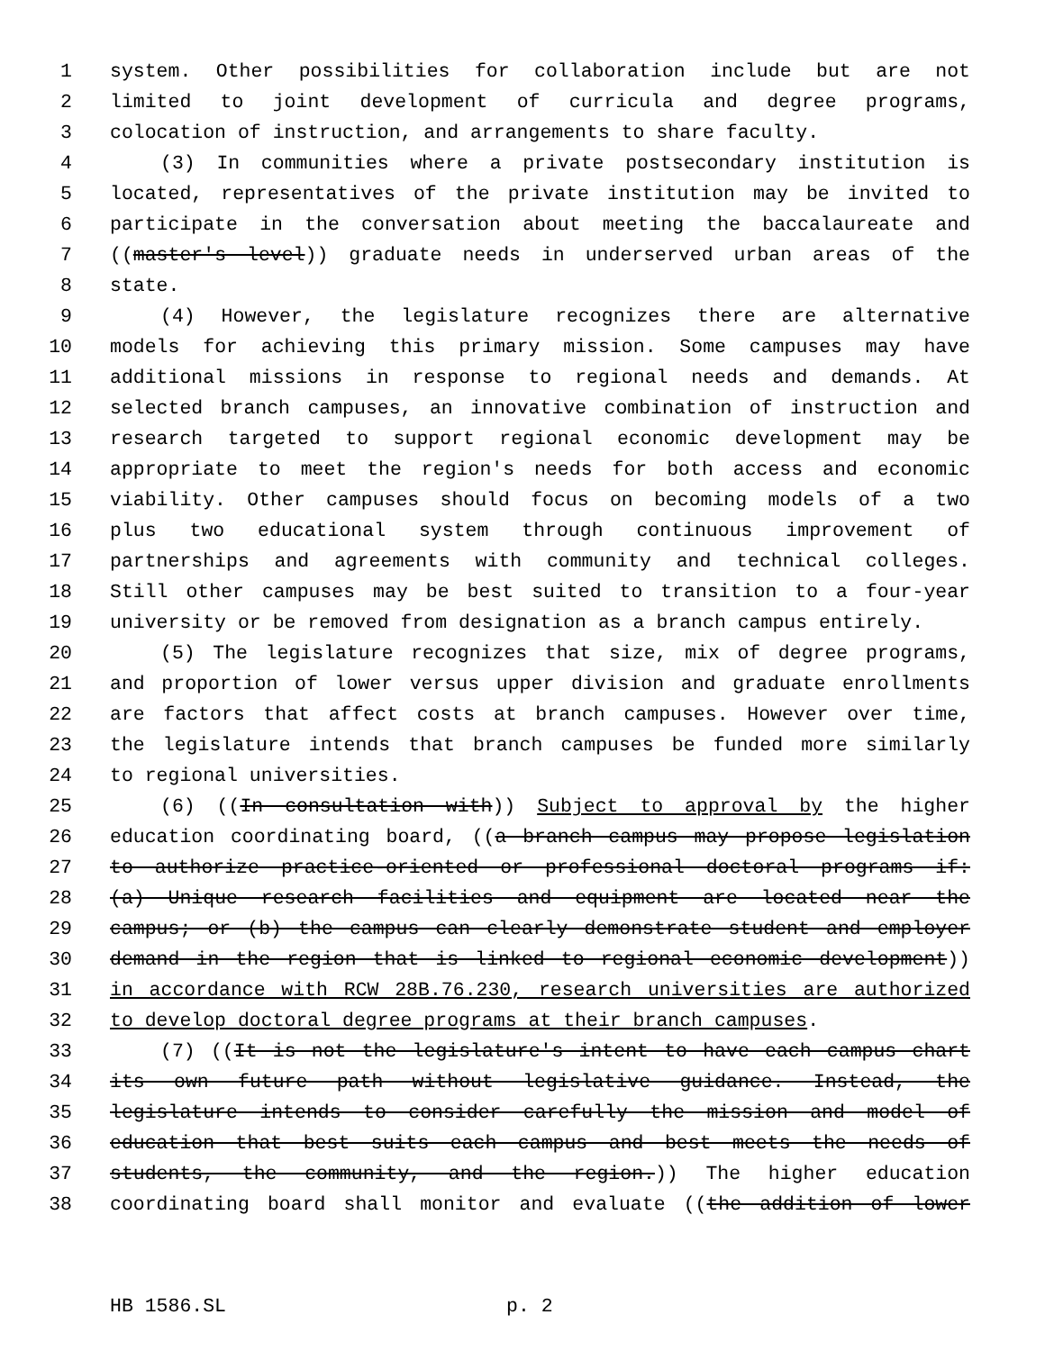1 system. Other possibilities for collaboration include but are not
2 limited to joint development of curricula and degree programs,
3 colocation of instruction, and arrangements to share faculty.
4 (3) In communities where a private postsecondary institution is
5 located, representatives of the private institution may be invited to
6 participate in the conversation about meeting the baccalaureate and
7 ((master's level)) graduate needs in underserved urban areas of the
8 state.
9 (4) However, the legislature recognizes there are alternative
10 models for achieving this primary mission. Some campuses may have
11 additional missions in response to regional needs and demands. At
12 selected branch campuses, an innovative combination of instruction and
13 research targeted to support regional economic development may be
14 appropriate to meet the region's needs for both access and economic
15 viability. Other campuses should focus on becoming models of a two
16 plus two educational system through continuous improvement of
17 partnerships and agreements with community and technical colleges.
18 Still other campuses may be best suited to transition to a four-year
19 university or be removed from designation as a branch campus entirely.
20 (5) The legislature recognizes that size, mix of degree programs,
21 and proportion of lower versus upper division and graduate enrollments
22 are factors that affect costs at branch campuses. However over time,
23 the legislature intends that branch campuses be funded more similarly
24 to regional universities.
25 (6) ((In consultation with)) Subject to approval by the higher
26 education coordinating board, ((a branch campus may propose legislation
27 to authorize practice-oriented or professional doctoral programs if:
28 (a) Unique research facilities and equipment are located near the
29 campus; or (b) the campus can clearly demonstrate student and employer
30 demand in the region that is linked to regional economic development))
31 in accordance with RCW 28B.76.230, research universities are authorized
32 to develop doctoral degree programs at their branch campuses.
33 (7) ((It is not the legislature's intent to have each campus chart
34 its own future path without legislative guidance. Instead, the
35 legislature intends to consider carefully the mission and model of
36 education that best suits each campus and best meets the needs of
37 students, the community, and the region.)) The higher education
38 coordinating board shall monitor and evaluate ((the addition of lower
HB 1586.SL p. 2